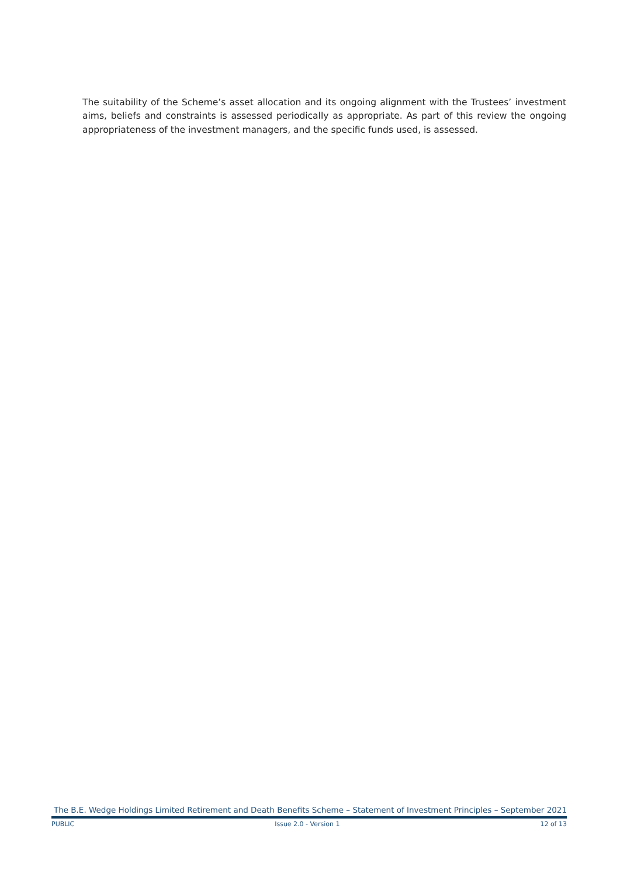The suitability of the Scheme’s asset allocation and its ongoing alignment with the Trustees’ investment aims, beliefs and constraints is assessed periodically as appropriate. As part of this review the ongoing appropriateness of the investment managers, and the specific funds used, is assessed.
The B.E. Wedge Holdings Limited Retirement and Death Benefits Scheme – Statement of Investment Principles – September 2021
PUBLIC Issue 2.0 - Version 1 12 of 13